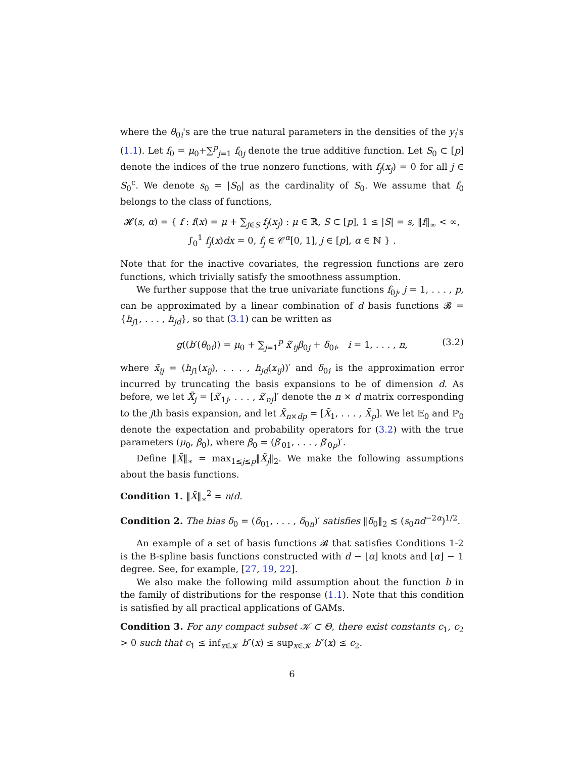where the θ<sub>0i</sub>'s are the true natural parameters in the densities of the y<sub>i</sub>'s (1.1). Let f<sub>0</sub> = μ<sub>0</sub>+∑<sup>p</sup><sub>j=1</sub> f<sub>0j</sub> denote the true additive function. Let S<sub>0</sub> ⊂ [p] denote the indices of the true nonzero functions, with f<sub>j</sub>(x<sub>j</sub>) = 0 for all j ∈ S<sub>0</sub><sup>c</sup>. We denote s<sub>0</sub> = |S<sub>0</sub>| as the cardinality of S<sub>0</sub>. We assume that f<sub>0</sub> belongs to the class of functions,
𝓗(s, α) = { f : f(x) = μ + ∑<sub>j∈S</sub> f<sub>j</sub>(x<sub>j</sub>) : μ ∈ ℝ, S ⊂ [p], 1 ≤ |S| = s, ‖f‖<sub>∞</sub> < ∞,
∫<sub>0</sub><sup>1</sup> f<sub>j</sub>(x)dx = 0, f<sub>j</sub> ∈ 𝒞<sup>α</sup>[0, 1], j ∈ [p], α ∈ ℕ } .
Note that for the inactive covariates, the regression functions are zero functions, which trivially satisfy the smoothness assumption.
We further suppose that the true univariate functions f<sub>0j</sub>, j = 1, . . . , p, can be approximated by a linear combination of d basis functions 𝓑 = {h<sub>j1</sub>, . . . , h<sub>jd</sub>}, so that (3.1) can be written as
g((b′(θ<sub>0i</sub>)) = μ<sub>0</sub> + ∑<sub>j=1</sub><sup>p</sup> x̃′<sub>ij</sub>β<sub>0j</sub> + δ<sub>0i</sub>, i = 1, . . . , n, (3.2)
where x̃<sub>ij</sub> = (h<sub>j1</sub>(x<sub>ij</sub>), . . . , h<sub>jd</sub>(x<sub>ij</sub>))′ and δ<sub>0i</sub> is the approximation error incurred by truncating the basis expansions to be of dimension d. As before, we let X̃<sub>j</sub> = [x̃′<sub>1j</sub>, . . . , x̃′<sub>nj</sub>]′ denote the n × d matrix corresponding to the jth basis expansion, and let X̃<sub>n×dp</sub> = [X̃<sub>1</sub>, . . . , X̃<sub>p</sub>]. We let 𝔼<sub>0</sub> and ℙ<sub>0</sub> denote the expectation and probability operators for (3.2) with the true parameters (μ<sub>0</sub>, β<sub>0</sub>), where β<sub>0</sub> = (β′<sub>01</sub>, . . . , β′<sub>0p</sub>)′.
Define ‖X̃‖<sub>∗</sub> = max<sub>1≤j≤p</sub>‖X̃<sub>j</sub>‖<sub>2</sub>. We make the following assumptions about the basis functions.
Condition 1. ‖X̃‖<sub>∗</sub><sup>2</sup> ≍ n/d.
Condition 2. The bias δ<sub>0</sub> = (δ<sub>01</sub>, . . . , δ<sub>0n</sub>)′ satisfies ‖δ<sub>0</sub>‖<sub>2</sub> ≲ (s<sub>0</sub>nd<sup>−2α</sup>)<sup>1/2</sup>.
An example of a set of basis functions 𝓑 that satisfies Conditions 1-2 is the B-spline basis functions constructed with d − ⌊α⌋ knots and ⌊α⌋ − 1 degree. See, for example, [27, 19, 22].
We also make the following mild assumption about the function b in the family of distributions for the response (1.1). Note that this condition is satisfied by all practical applications of GAMs.
Condition 3. For any compact subset 𝒦 ⊂ Θ, there exist constants c<sub>1</sub>, c<sub>2</sub> > 0 such that c<sub>1</sub> ≤ inf<sub>x∈𝒦</sub> b″(x) ≤ sup<sub>x∈𝒦</sub> b″(x) ≤ c<sub>2</sub>.
6